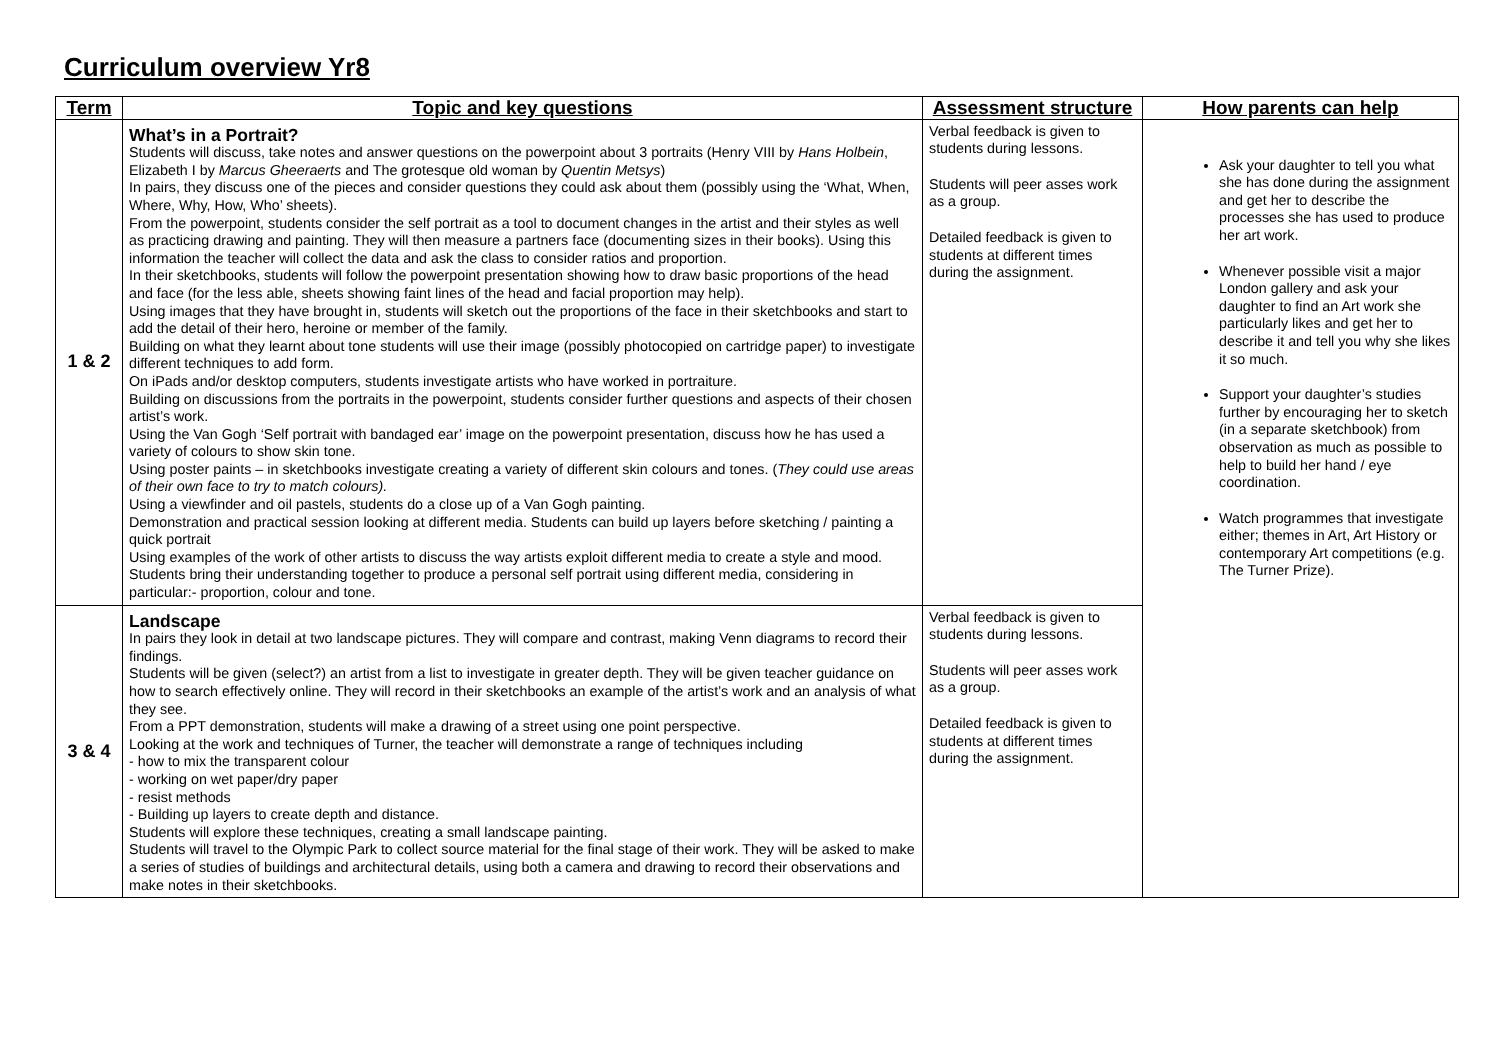Curriculum overview Yr8
| Term | Topic and key questions | Assessment structure | How parents can help |
| --- | --- | --- | --- |
| 1 & 2 | What’s in a Portrait? Students will discuss, take notes and answer questions on the powerpoint about 3 portraits (Henry VIII by Hans Holbein , Elizabeth I by Marcus Gheeraerts and The grotesque old woman by Quentin Metsys ) In pairs, they discuss one of the pieces and consider questions they could ask about them (possibly using the ‘What, When, Where, Why, How, Who’ sheets). From the powerpoint, students consider the self portrait as a tool to document changes in the artist and their styles as well as practicing drawing and painting. They will then measure a partners face (documenting sizes in their books). Using this information the teacher will collect the data and ask the class to consider ratios and proportion. In their sketchbooks, students will follow the powerpoint presentation showing how to draw basic proportions of the head and face (for the less able, sheets showing faint lines of the head and facial proportion may help). Using images that they have brought in, students will sketch out the proportions of the face in their sketchbooks and start to add the detail of their hero, heroine or member of the family. Building on what they learnt about tone students will use their image (possibly photocopied on cartridge paper) to investigate different techniques to add form. On iPads and/or desktop computers, students investigate artists who have worked in portraiture. Building on discussions from the portraits in the powerpoint, students consider further questions and aspects of their chosen artist’s work. Using the Van Gogh ‘Self portrait with bandaged ear’ image on the powerpoint presentation, discuss how he has used a variety of colours to show skin tone. Using poster paints – in sketchbooks investigate creating a variety of different skin colours and tones. ( They could use areas of their own face to try to match colours). Using a viewfinder and oil pastels, students do a close up of a Van Gogh painting. Demonstration and practical session looking at different media. Students can build up layers before sketching / painting a quick portrait Using examples of the work of other artists to discuss the way artists exploit different media to create a style and mood. Students bring their understanding together to produce a personal self portrait using different media, considering in particular:- proportion, colour and tone. | Verbal feedback is given to students during lessons. Students will peer asses work as a group. Detailed feedback is given to students at different times during the assignment. | Ask your daughter to tell you what she has done during the assignment and get her to describe the processes she has used to produce her art work. Whenever possible visit a major London gallery and ask your daughter to find an Art work she particularly likes and get her to describe it and tell you why she likes it so much. Support your daughter’s studies further by encouraging her to sketch (in a separate sketchbook) from observation as much as possible to help to build her hand / eye coordination. Watch programmes that investigate either; themes in Art, Art History or contemporary Art competitions (e.g. The Turner Prize). |
| 3 & 4 | Landscape In pairs they look in detail at two landscape pictures. They will compare and contrast, making Venn diagrams to record their findings. Students will be given (select?) an artist from a list to investigate in greater depth. They will be given teacher guidance on how to search effectively online. They will record in their sketchbooks an example of the artist’s work and an analysis of what they see. From a PPT demonstration, students will make a drawing of a street using one point perspective. Looking at the work and techniques of Turner, the teacher will demonstrate a range of techniques including - how to mix the transparent colour - working on wet paper/dry paper - resist methods - Building up layers to create depth and distance. Students will explore these techniques, creating a small landscape painting. Students will travel to the Olympic Park to collect source material for the final stage of their work. They will be asked to make a series of studies of buildings and architectural details, using both a camera and drawing to record their observations and make notes in their sketchbooks. | Verbal feedback is given to students during lessons. Students will peer asses work as a group. Detailed feedback is given to students at different times during the assignment. | |